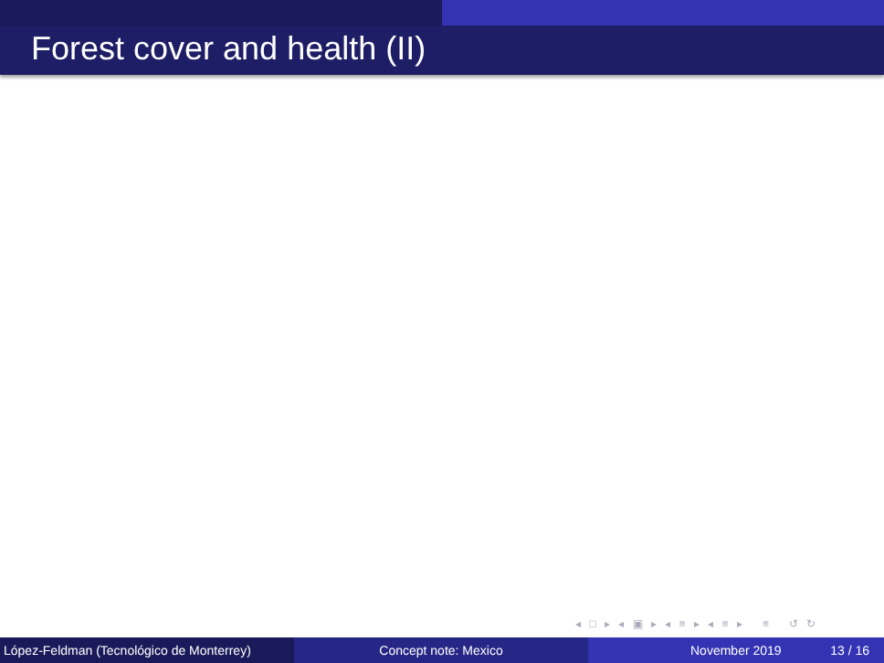Forest cover and health (II)
◂ □ ▸ ◂ ▣ ▸ ◂ ≡ ▸ ◂ ≡ ▸ ≡ ↺ ↻
López-Feldman (Tecnológico de Monterrey)
Concept note: Mexico November 2019 13 / 16